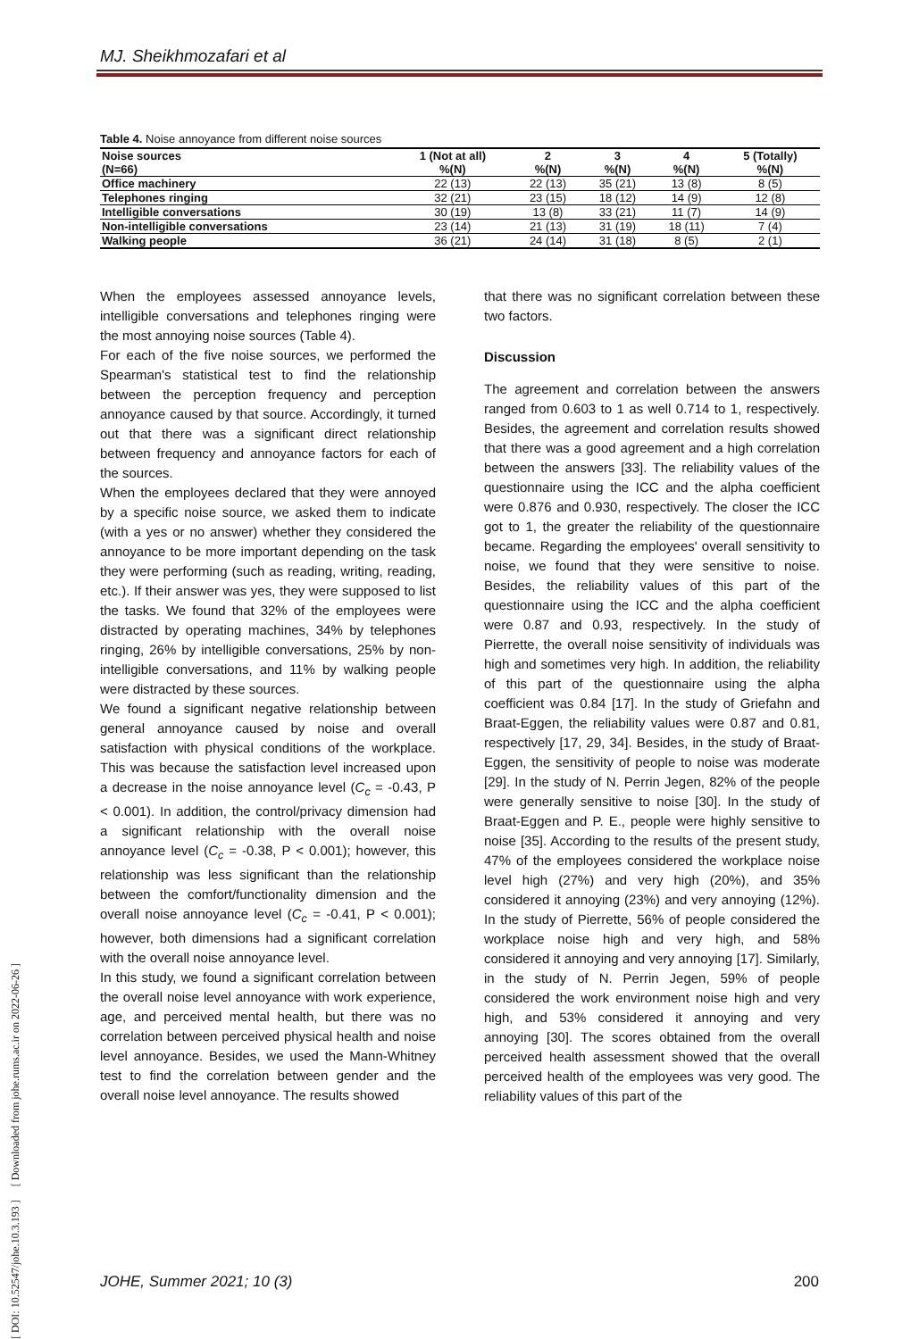MJ. Sheikhmozafari et al
Table 4. Noise annoyance from different noise sources
| Noise sources (N=66) | 1 (Not at all) %(N) | 2 %(N) | 3 %(N) | 4 %(N) | 5 (Totally) %(N) |
| --- | --- | --- | --- | --- | --- |
| Office machinery | 22 (13) | 22 (13) | 35 (21) | 13 (8) | 8 (5) |
| Telephones ringing | 32 (21) | 23 (15) | 18 (12) | 14 (9) | 12 (8) |
| Intelligible conversations | 30 (19) | 13 (8) | 33 (21) | 11 (7) | 14 (9) |
| Non-intelligible conversations | 23 (14) | 21 (13) | 31 (19) | 18 (11) | 7 (4) |
| Walking people | 36 (21) | 24 (14) | 31 (18) | 8 (5) | 2 (1) |
When the employees assessed annoyance levels, intelligible conversations and telephones ringing were the most annoying noise sources (Table 4).
For each of the five noise sources, we performed the Spearman's statistical test to find the relationship between the perception frequency and perception annoyance caused by that source. Accordingly, it turned out that there was a significant direct relationship between frequency and annoyance factors for each of the sources.
When the employees declared that they were annoyed by a specific noise source, we asked them to indicate (with a yes or no answer) whether they considered the annoyance to be more important depending on the task they were performing (such as reading, writing, reading, etc.). If their answer was yes, they were supposed to list the tasks. We found that 32% of the employees were distracted by operating machines, 34% by telephones ringing, 26% by intelligible conversations, 25% by non-intelligible conversations, and 11% by walking people were distracted by these sources.
We found a significant negative relationship between general annoyance caused by noise and overall satisfaction with physical conditions of the workplace. This was because the satisfaction level increased upon a decrease in the noise annoyance level (C<sub>c</sub> = -0.43, P < 0.001). In addition, the control/privacy dimension had a significant relationship with the overall noise annoyance level (C<sub>c</sub> = -0.38, P < 0.001); however, this relationship was less significant than the relationship between the comfort/functionality dimension and the overall noise annoyance level (C<sub>c</sub> = -0.41, P < 0.001); however, both dimensions had a significant correlation with the overall noise annoyance level.
In this study, we found a significant correlation between the overall noise level annoyance with work experience, age, and perceived mental health, but there was no correlation between perceived physical health and noise level annoyance. Besides, we used the Mann-Whitney test to find the correlation between gender and the overall noise level annoyance. The results showed
that there was no significant correlation between these two factors.
Discussion
The agreement and correlation between the answers ranged from 0.603 to 1 as well 0.714 to 1, respectively. Besides, the agreement and correlation results showed that there was a good agreement and a high correlation between the answers [33]. The reliability values of the questionnaire using the ICC and the alpha coefficient were 0.876 and 0.930, respectively. The closer the ICC got to 1, the greater the reliability of the questionnaire became. Regarding the employees' overall sensitivity to noise, we found that they were sensitive to noise. Besides, the reliability values of this part of the questionnaire using the ICC and the alpha coefficient were 0.87 and 0.93, respectively. In the study of Pierrette, the overall noise sensitivity of individuals was high and sometimes very high. In addition, the reliability of this part of the questionnaire using the alpha coefficient was 0.84 [17]. In the study of Griefahn and Braat-Eggen, the reliability values were 0.87 and 0.81, respectively [17, 29, 34]. Besides, in the study of Braat-Eggen, the sensitivity of people to noise was moderate [29]. In the study of N. Perrin Jegen, 82% of the people were generally sensitive to noise [30]. In the study of Braat-Eggen and P. E., people were highly sensitive to noise [35]. According to the results of the present study, 47% of the employees considered the workplace noise level high (27%) and very high (20%), and 35% considered it annoying (23%) and very annoying (12%). In the study of Pierrette, 56% of people considered the workplace noise high and very high, and 58% considered it annoying and very annoying [17]. Similarly, in the study of N. Perrin Jegen, 59% of people considered the work environment noise high and very high, and 53% considered it annoying and very annoying [30]. The scores obtained from the overall perceived health assessment showed that the overall perceived health of the employees was very good. The reliability values of this part of the
JOHE, Summer 2021; 10 (3) 200
[ DOI: 10.52547/johe.10.3.193 ] [ Downloaded from johe.rums.ac.ir on 2022-06-26 ]